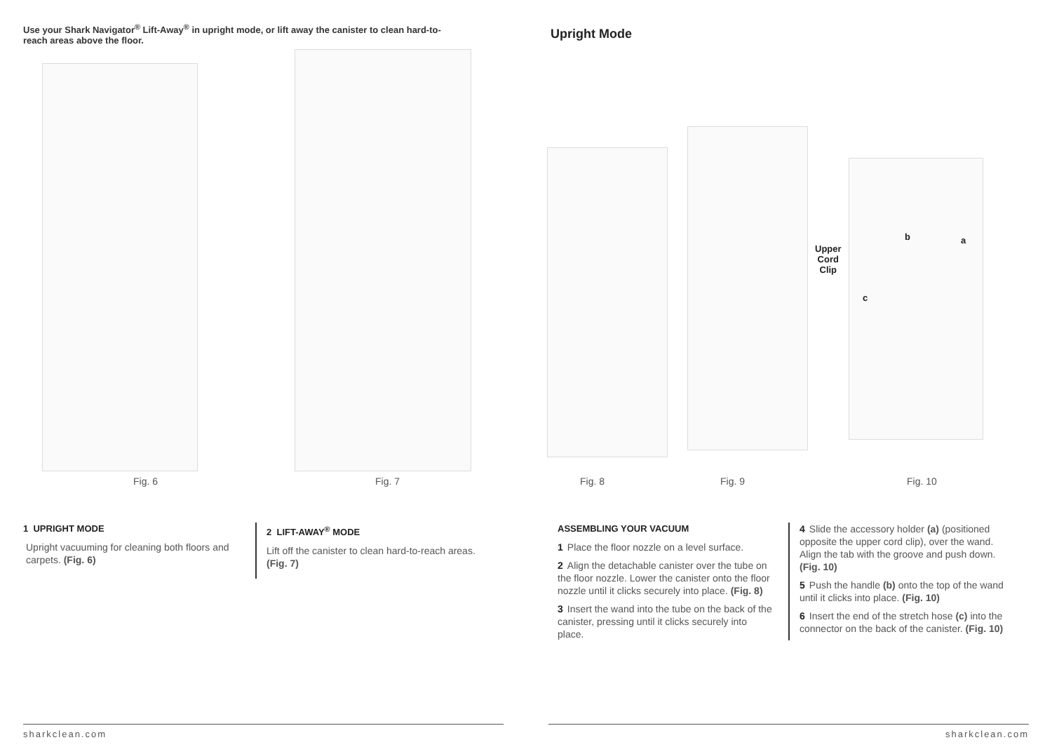Use your Shark Navigator<sup>®</sup> Lift-Away<sup>®</sup> in upright mode, or lift away the canister to clean hard-to-reach areas above the floor.
Fig. 6 Fig. 7
1 UPRIGHT MODE
Upright vacuuming for cleaning both floors and carpets. (Fig. 6)
2 LIFT-AWAY<sup>®</sup> MODE
Lift off the canister to clean hard-to-reach areas. (Fig. 7)
sharkclean.com
Upright Mode
Upper
Cord
Clip
b a
c
Fig. 8 Fig. 9 Fig. 10
ASSEMBLING YOUR VACUUM
1 Place the floor nozzle on a level surface.
2 Align the detachable canister over the tube on the floor nozzle. Lower the canister onto the floor nozzle until it clicks securely into place. (Fig. 8)
3 Insert the wand into the tube on the back of the canister, pressing until it clicks securely into place.
4 Slide the accessory holder (a) (positioned opposite the upper cord clip), over the wand. Align the tab with the groove and push down. (Fig. 10)
5 Push the handle (b) onto the top of the wand until it clicks into place. (Fig. 10)
6 Insert the end of the stretch hose (c) into the connector on the back of the canister. (Fig. 10)
sharkclean.com